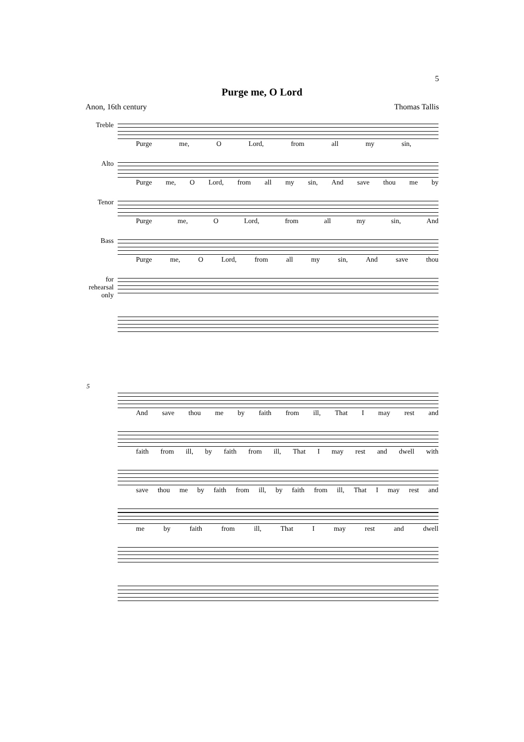5
Purge me, O Lord
Anon, 16th century Thomas Tallis
Treble
Purge me, O Lord, from all my sin,
Alto
Purge me, O Lord, from all my sin, And save thou me by
Tenor
Purge me, O Lord, from all my sin, And
Bass
Purge me, O Lord, from all my sin, And save thou
for
rehearsal
only
5
And save thou me by faith from ill, That I may rest and
faith from ill, by faith from ill, That I may rest and dwell with
save thou me by faith from ill, by faith from ill, That I may rest and
me by faith from ill, That I may rest and dwell